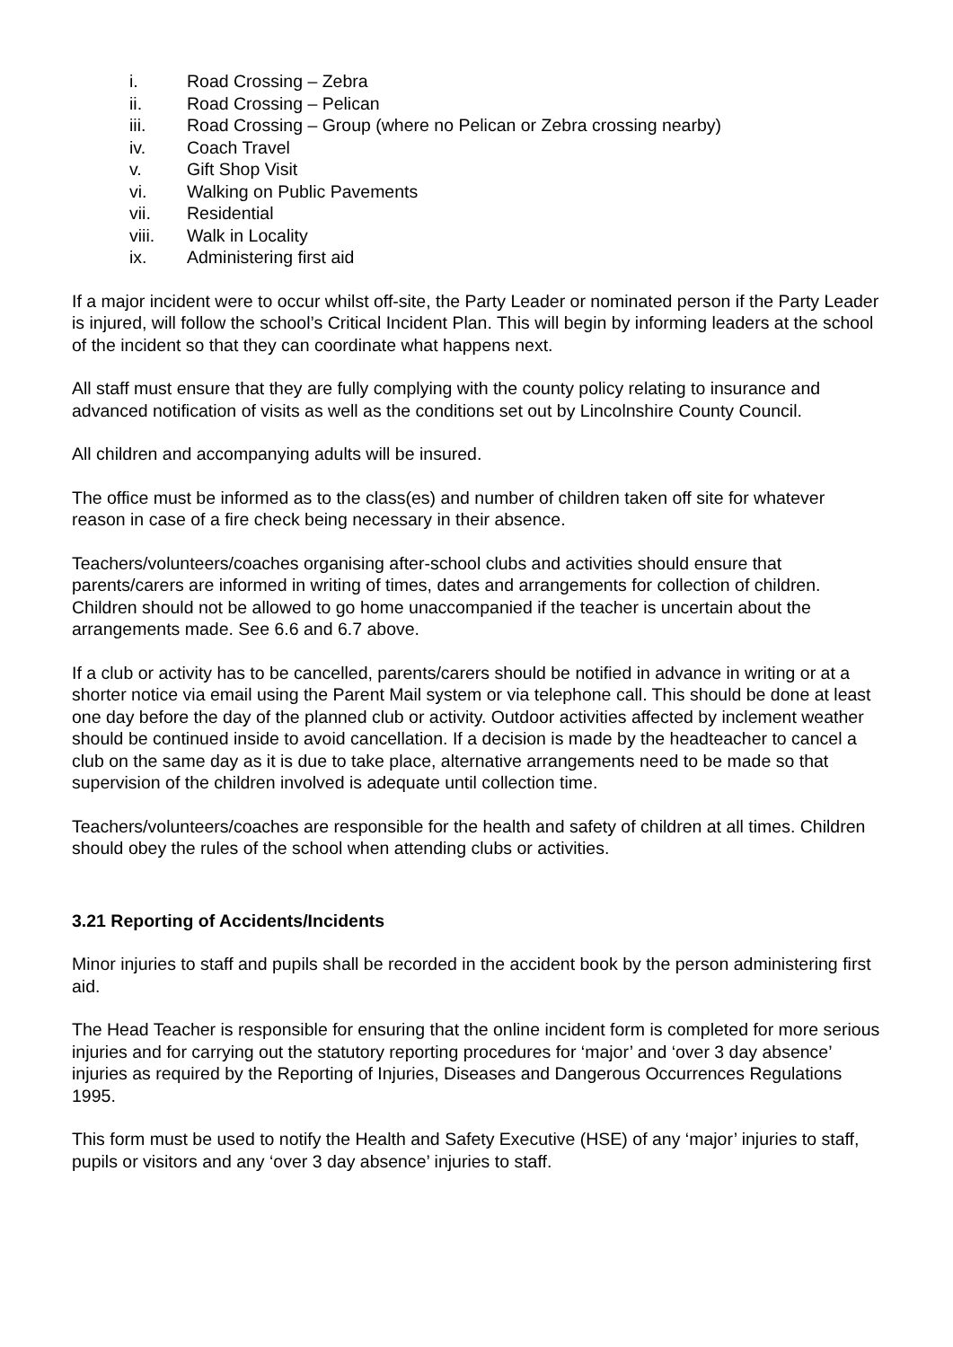i. Road Crossing – Zebra
ii. Road Crossing – Pelican
iii. Road Crossing – Group (where no Pelican or Zebra crossing nearby)
iv. Coach Travel
v. Gift Shop Visit
vi. Walking on Public Pavements
vii. Residential
viii. Walk in Locality
ix. Administering first aid
If a major incident were to occur whilst off-site, the Party Leader or nominated person if the Party Leader is injured, will follow the school’s Critical Incident Plan. This will begin by informing leaders at the school of the incident so that they can coordinate what happens next.
All staff must ensure that they are fully complying with the county policy relating to insurance and advanced notification of visits as well as the conditions set out by Lincolnshire County Council.
All children and accompanying adults will be insured.
The office must be informed as to the class(es) and number of children taken off site for whatever reason in case of a fire check being necessary in their absence.
Teachers/volunteers/coaches organising after-school clubs and activities should ensure that parents/carers are informed in writing of times, dates and arrangements for collection of children. Children should not be allowed to go home unaccompanied if the teacher is uncertain about the arrangements made. See 6.6 and 6.7 above.
If a club or activity has to be cancelled, parents/carers should be notified in advance in writing or at a shorter notice via email using the Parent Mail system or via telephone call. This should be done at least one day before the day of the planned club or activity. Outdoor activities affected by inclement weather should be continued inside to avoid cancellation. If a decision is made by the headteacher to cancel a club on the same day as it is due to take place, alternative arrangements need to be made so that supervision of the children involved is adequate until collection time.
Teachers/volunteers/coaches are responsible for the health and safety of children at all times. Children should obey the rules of the school when attending clubs or activities.
3.21 Reporting of Accidents/Incidents
Minor injuries to staff and pupils shall be recorded in the accident book by the person administering first aid.
The Head Teacher is responsible for ensuring that the online incident form is completed for more serious injuries and for carrying out the statutory reporting procedures for ‘major’ and ‘over 3 day absence’ injuries as required by the Reporting of Injuries, Diseases and Dangerous Occurrences Regulations 1995.
This form must be used to notify the Health and Safety Executive (HSE) of any ‘major’ injuries to staff, pupils or visitors and any ‘over 3 day absence’ injuries to staff.